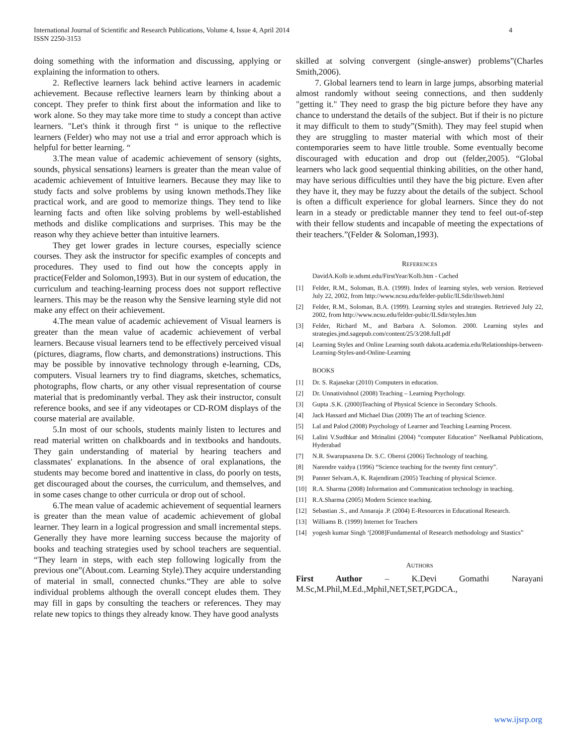International Journal of Scientific and Research Publications, Volume 4, Issue 4, April 2014
ISSN 2250-3153
4
doing something with the information and discussing, applying or explaining the information to others.
2. Reflective learners lack behind active learners in academic achievement. Because reflective learners learn by thinking about a concept. They prefer to think first about the information and like to work alone. So they may take more time to study a concept than active learners. "Let's think it through first “ is unique to the reflective learners (Felder) who may not use a trial and error approach which is helpful for better learning. “
3.The mean value of academic achievement of sensory (sights, sounds, physical sensations) learners is greater than the mean value of academic achievement of Intuitive learners. Because they may like to study facts and solve problems by using known methods.They like practical work, and are good to memorize things. They tend to like learning facts and often like solving problems by well-established methods and dislike complications and surprises. This may be the reason why they achieve better than intuitive learners.
They get lower grades in lecture courses, especially science courses. They ask the instructor for specific examples of concepts and procedures. They used to find out how the concepts apply in practice(Felder and Solomon,1993). But in our system of education, the curriculum and teaching-learning process does not support reflective learners. This may be the reason why the Sensive learning style did not make any effect on their achievement.
4.The mean value of academic achievement of Visual learners is greater than the mean value of academic achievement of verbal learners. Because visual learners tend to be effectively perceived visual (pictures, diagrams, flow charts, and demonstrations) instructions. This may be possible by innovative technology through e-learning, CDs, computers. Visual learners try to find diagrams, sketches, schematics, photographs, flow charts, or any other visual representation of course material that is predominantly verbal. They ask their instructor, consult reference books, and see if any videotapes or CD-ROM displays of the course material are available.
5.In most of our schools, students mainly listen to lectures and read material written on chalkboards and in textbooks and handouts. They gain understanding of material by hearing teachers and classmates' explanations. In the absence of oral explanations, the students may become bored and inattentive in class, do poorly on tests, get discouraged about the courses, the curriculum, and themselves, and in some cases change to other curricula or drop out of school.
6.The mean value of academic achievement of sequential learners is greater than the mean value of academic achievement of global learner. They learn in a logical progression and small incremental steps. Generally they have more learning success because the majority of books and teaching strategies used by school teachers are sequential. “They learn in steps, with each step following logically from the previous one”(About.com. Learning Style).They acquire understanding of material in small, connected chunks.“They are able to solve individual problems although the overall concept eludes them. They may fill in gaps by consulting the teachers or references. They may relate new topics to things they already know. They have good analysts
skilled at solving convergent (single-answer) problems”(Charles Smith,2006).
7. Global learners tend to learn in large jumps, absorbing material almost randomly without seeing connections, and then suddenly "getting it." They need to grasp the big picture before they have any chance to understand the details of the subject. But if their is no picture it may difficult to them to study”(Smith). They may feel stupid when they are struggling to master material with which most of their contemporaries seem to have little trouble. Some eventually become discouraged with education and drop out (felder,2005). “Global learners who lack good sequential thinking abilities, on the other hand, may have serious difficulties until they have the big picture. Even after they have it, they may be fuzzy about the details of the subject. School is often a difficult experience for global learners. Since they do not learn in a steady or predictable manner they tend to feel out-of-step with their fellow students and incapable of meeting the expectations of their teachers.”(Felder & Soloman,1993).
REFERENCES
DavidA.Kolb ie.sdsmt.edu/FirstYear/Kolb.htm - Cached
[1] Felder, R.M., Soloman, B.A. (1999). Index of learning styles, web version. Retrieved July 22, 2002, from http://www.ncsu.edu/felder-public/ILSdir/ilsweb.html
[2] Felder, R.M., Soloman, B.A. (1999). Learning styles and strategies. Retrieved July 22, 2002, from http://www.ncsu.edu/felder-pubic/ILSdir/styles.htm
[3] Felder, Richard M., and Barbara A. Solomon. 2000. Learning styles and strategies.jmd.sagepub.com/content/25/3/208.full.pdf
[4] Learning Styles and Online Learning south dakota.academia.edu/Relationships-between-Learning-Styles-and-Online-Learning
BOOKS
[1] Dr. S. Rajasekar (2010) Computers in education.
[2] Dr. Unnativishnol (2008) Teaching – Learning Psychology.
[3] Gupta .S.K. (2000)Teaching of Physical Science in Secondary Schools.
[4] Jack Hassard and Michael Dias (2009) The art of teaching Science.
[5] Lal and Palod (2008) Psychology of Learner and Teaching Learning Process.
[6] Lalini V.Sudhkar and Mrinalini (2004) “computer Education” Neelkamal Publications, Hyderabad
[7] N.R. Swarupsaxena Dr. S.C. Oberoi (2006) Technology of teaching.
[8] Narendre vaidya (1996) “Science teaching for the twenty first century”.
[9] Panner Selvam.A, K. Rajendiram (2005) Teaching of physical Science.
[10] R.A. Sharma (2008) Information and Communication technology in teaching.
[11] R.A.Sharma (2005) Modern Science teaching.
[12] Sebastian .S., and Annaraja .P. (2004) E-Resources in Educational Research.
[13] Williams B. (1999) Internet for Teachers
[14] yogesh kumar Singh ‘[2008]Fundamental of Research methodology and Stastics”
AUTHORS
First Author – K.Devi Gomathi Narayani M.Sc,M.Phil,M.Ed.,Mphil,NET,SET,PGDCA.,
www.ijsrp.org